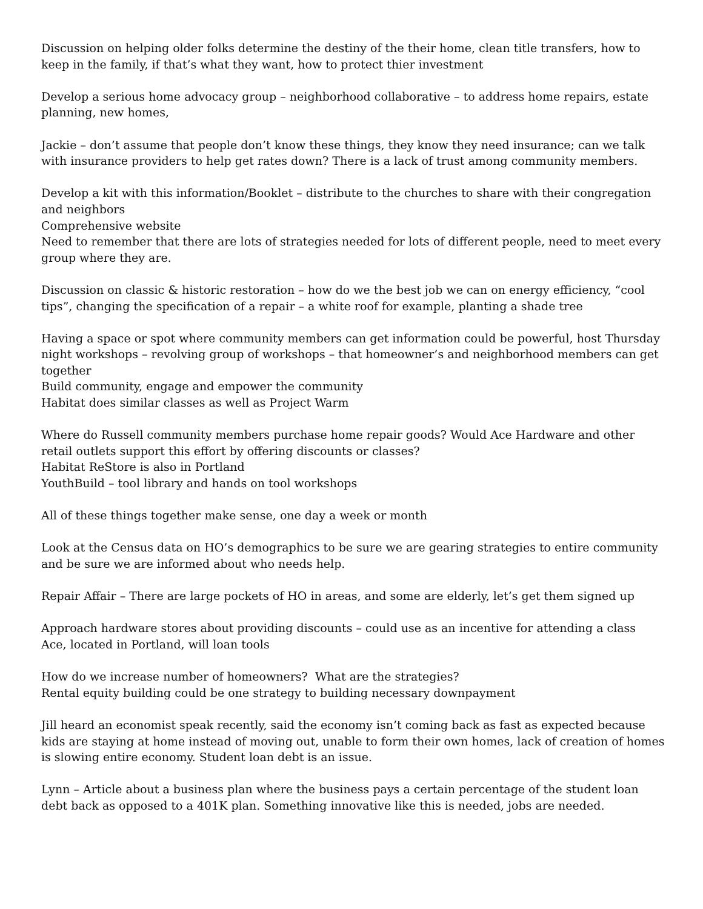Discussion on helping older folks determine the destiny of the their home, clean title transfers, how to keep in the family, if that’s what they want, how to protect thier investment
Develop a serious home advocacy group – neighborhood collaborative – to address home repairs, estate planning, new homes,
Jackie – don’t assume that people don’t know these things, they know they need insurance; can we talk with insurance providers to help get rates down? There is a lack of trust among community members.
Develop a kit with this information/Booklet – distribute to the churches to share with their congregation and neighbors
Comprehensive website
Need to remember that there are lots of strategies needed for lots of different people, need to meet every group where they are.
Discussion on classic & historic restoration – how do we the best job we can on energy efficiency, “cool tips”, changing the specification of a repair – a white roof for example, planting a shade tree
Having a space or spot where community members can get information could be powerful, host Thursday night workshops – revolving group of workshops – that homeowner’s and neighborhood members can get together
Build community, engage and empower the community
Habitat does similar classes as well as Project Warm
Where do Russell community members purchase home repair goods? Would Ace Hardware and other retail outlets support this effort by offering discounts or classes?
Habitat ReStore is also in Portland
YouthBuild – tool library and hands on tool workshops
All of these things together make sense, one day a week or month
Look at the Census data on HO’s demographics to be sure we are gearing strategies to entire community and be sure we are informed about who needs help.
Repair Affair – There are large pockets of HO in areas, and some are elderly, let’s get them signed up
Approach hardware stores about providing discounts – could use as an incentive for attending a class
Ace, located in Portland, will loan tools
How do we increase number of homeowners? What are the strategies?
Rental equity building could be one strategy to building necessary downpayment
Jill heard an economist speak recently, said the economy isn’t coming back as fast as expected because kids are staying at home instead of moving out, unable to form their own homes, lack of creation of homes is slowing entire economy. Student loan debt is an issue.
Lynn – Article about a business plan where the business pays a certain percentage of the student loan debt back as opposed to a 401K plan. Something innovative like this is needed, jobs are needed.